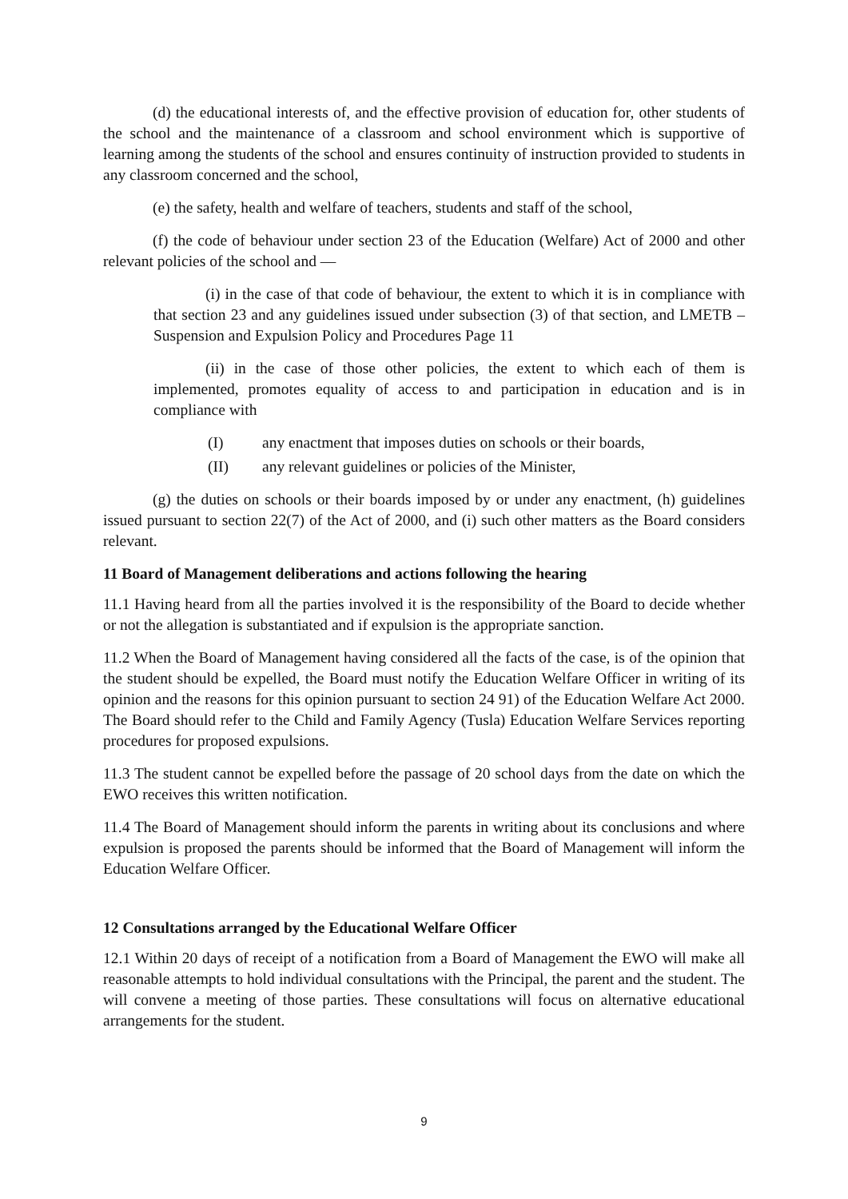(d) the educational interests of, and the effective provision of education for, other students of the school and the maintenance of a classroom and school environment which is supportive of learning among the students of the school and ensures continuity of instruction provided to students in any classroom concerned and the school,
(e) the safety, health and welfare of teachers, students and staff of the school,
(f) the code of behaviour under section 23 of the Education (Welfare) Act of 2000 and other relevant policies of the school and —
(i) in the case of that code of behaviour, the extent to which it is in compliance with that section 23 and any guidelines issued under subsection (3) of that section, and LMETB – Suspension and Expulsion Policy and Procedures Page 11
(ii) in the case of those other policies, the extent to which each of them is implemented, promotes equality of access to and participation in education and is in compliance with
(I) any enactment that imposes duties on schools or their boards,
(II) any relevant guidelines or policies of the Minister,
(g) the duties on schools or their boards imposed by or under any enactment, (h) guidelines issued pursuant to section 22(7) of the Act of 2000, and (i) such other matters as the Board considers relevant.
11 Board of Management deliberations and actions following the hearing
11.1 Having heard from all the parties involved it is the responsibility of the Board to decide whether or not the allegation is substantiated and if expulsion is the appropriate sanction.
11.2 When the Board of Management having considered all the facts of the case, is of the opinion that the student should be expelled, the Board must notify the Education Welfare Officer in writing of its opinion and the reasons for this opinion pursuant to section 24 91) of the Education Welfare Act 2000. The Board should refer to the Child and Family Agency (Tusla) Education Welfare Services reporting procedures for proposed expulsions.
11.3 The student cannot be expelled before the passage of 20 school days from the date on which the EWO receives this written notification.
11.4 The Board of Management should inform the parents in writing about its conclusions and where expulsion is proposed the parents should be informed that the Board of Management will inform the Education Welfare Officer.
12 Consultations arranged by the Educational Welfare Officer
12.1 Within 20 days of receipt of a notification from a Board of Management the EWO will make all reasonable attempts to hold individual consultations with the Principal, the parent and the student. The will convene a meeting of those parties. These consultations will focus on alternative educational arrangements for the student.
9